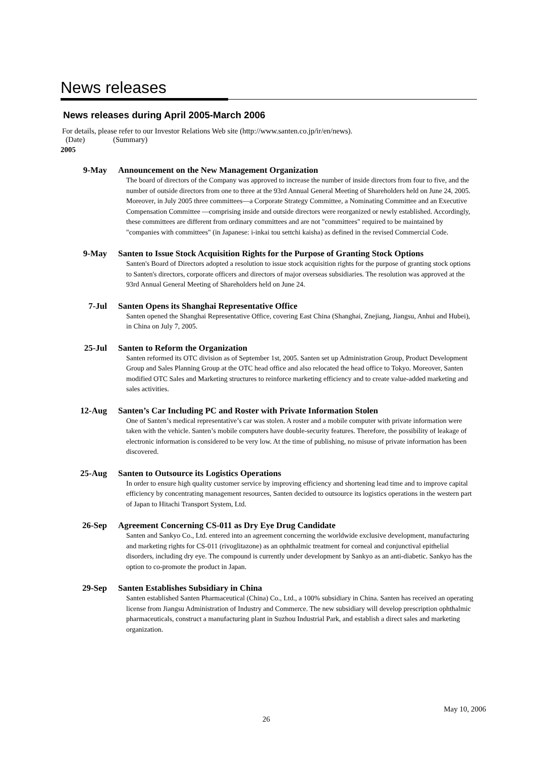News releases
News releases during April 2005-March 2006
For details, please refer to our Investor Relations Web site (http://www.santen.co.jp/ir/en/news).
(Date) (Summary)
2005
9-May Announcement on the New Management Organization
The board of directors of the Company was approved to increase the number of inside directors from four to five, and the number of outside directors from one to three at the 93rd Annual General Meeting of Shareholders held on June 24, 2005. Moreover, in July 2005 three committees—a Corporate Strategy Committee, a Nominating Committee and an Executive Compensation Committee —comprising inside and outside directors were reorganized or newly established. Accordingly, these committees are different from ordinary committees and are not "committees" required to be maintained by "companies with committees" (in Japanese: i-inkai tou settchi kaisha) as defined in the revised Commercial Code.
9-May Santen to Issue Stock Acquisition Rights for the Purpose of Granting Stock Options
Santen's Board of Directors adopted a resolution to issue stock acquisition rights for the purpose of granting stock options to Santen's directors, corporate officers and directors of major overseas subsidiaries. The resolution was approved at the 93rd Annual General Meeting of Shareholders held on June 24.
7-Jul Santen Opens its Shanghai Representative Office
Santen opened the Shanghai Representative Office, covering East China (Shanghai, Znejiang, Jiangsu, Anhui and Hubei), in China on July 7, 2005.
25-Jul Santen to Reform the Organization
Santen reformed its OTC division as of September 1st, 2005. Santen set up Administration Group, Product Development Group and Sales Planning Group at the OTC head office and also relocated the head office to Tokyo. Moreover, Santen modified OTC Sales and Marketing structures to reinforce marketing efficiency and to create value-added marketing and sales activities.
12-Aug Santen’s Car Including PC and Roster with Private Information Stolen
One of Santen’s medical representative’s car was stolen. A roster and a mobile computer with private information were taken with the vehicle. Santen’s mobile computers have double-security features. Therefore, the possibility of leakage of electronic information is considered to be very low. At the time of publishing, no misuse of private information has been discovered.
25-Aug Santen to Outsource its Logistics Operations
In order to ensure high quality customer service by improving efficiency and shortening lead time and to improve capital efficiency by concentrating management resources, Santen decided to outsource its logistics operations in the western part of Japan to Hitachi Transport System, Ltd.
26-Sep Agreement Concerning CS-011 as Dry Eye Drug Candidate
Santen and Sankyo Co., Ltd. entered into an agreement concerning the worldwide exclusive development, manufacturing and marketing rights for CS-011 (rivoglitazone) as an ophthalmic treatment for corneal and conjunctival epithelial disorders, including dry eye. The compound is currently under development by Sankyo as an anti-diabetic. Sankyo has the option to co-promote the product in Japan.
29-Sep Santen Establishes Subsidiary in China
Santen established Santen Pharmaceutical (China) Co., Ltd., a 100% subsidiary in China. Santen has received an operating license from Jiangsu Administration of Industry and Commerce. The new subsidiary will develop prescription ophthalmic pharmaceuticals, construct a manufacturing plant in Suzhou Industrial Park, and establish a direct sales and marketing organization.
May 10, 2006
26